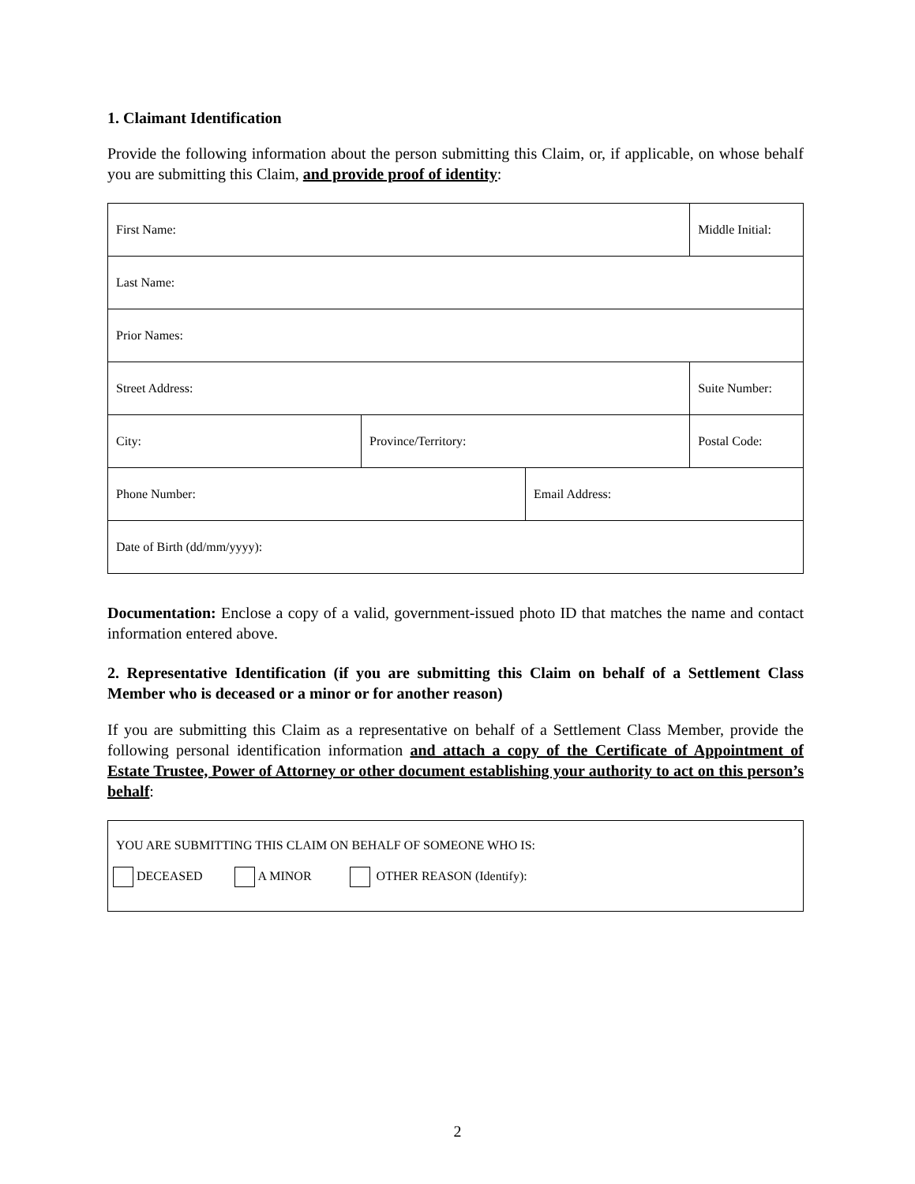1. Claimant Identification
Provide the following information about the person submitting this Claim, or, if applicable, on whose behalf you are submitting this Claim, and provide proof of identity:
| First Name: | | | Middle Initial: |
| Last Name: | | | |
| Prior Names: | | | |
| Street Address: | | | Suite Number: |
| City: | Province/Territory: | | Postal Code: |
| Phone Number: | | Email Address: | |
| Date of Birth (dd/mm/yyyy): | | | |
Documentation: Enclose a copy of a valid, government-issued photo ID that matches the name and contact information entered above.
2. Representative Identification (if you are submitting this Claim on behalf of a Settlement Class Member who is deceased or a minor or for another reason)
If you are submitting this Claim as a representative on behalf of a Settlement Class Member, provide the following personal identification information and attach a copy of the Certificate of Appointment of Estate Trustee, Power of Attorney or other document establishing your authority to act on this person’s behalf:
YOU ARE SUBMITTING THIS CLAIM ON BEHALF OF SOMEONE WHO IS:
DECEASED A MINOR OTHER REASON (Identify):
2